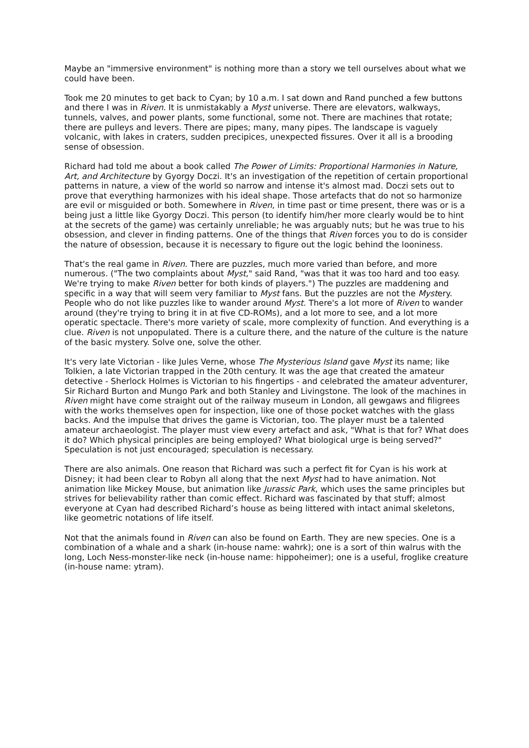Maybe an "immersive environment" is nothing more than a story we tell ourselves about what we could have been.
Took me 20 minutes to get back to Cyan; by 10 a.m. I sat down and Rand punched a few buttons and there I was in Riven. It is unmistakably a Myst universe. There are elevators, walkways, tunnels, valves, and power plants, some functional, some not. There are machines that rotate; there are pulleys and levers. There are pipes; many, many pipes. The landscape is vaguely volcanic, with lakes in craters, sudden precipices, unexpected fissures. Over it all is a brooding sense of obsession.
Richard had told me about a book called The Power of Limits: Proportional Harmonies in Nature, Art, and Architecture by Gyorgy Doczi. It's an investigation of the repetition of certain proportional patterns in nature, a view of the world so narrow and intense it's almost mad. Doczi sets out to prove that everything harmonizes with his ideal shape. Those artefacts that do not so harmonize are evil or misguided or both. Somewhere in Riven, in time past or time present, there was or is a being just a little like Gyorgy Doczi. This person (to identify him/her more clearly would be to hint at the secrets of the game) was certainly unreliable; he was arguably nuts; but he was true to his obsession, and clever in finding patterns. One of the things that Riven forces you to do is consider the nature of obsession, because it is necessary to figure out the logic behind the looniness.
That's the real game in Riven. There are puzzles, much more varied than before, and more numerous. ("The two complaints about Myst," said Rand, "was that it was too hard and too easy. We're trying to make Riven better for both kinds of players.") The puzzles are maddening and specific in a way that will seem very familiar to Myst fans. But the puzzles are not the Mystery. People who do not like puzzles like to wander around Myst. There's a lot more of Riven to wander around (they're trying to bring it in at five CD-ROMs), and a lot more to see, and a lot more operatic spectacle. There's more variety of scale, more complexity of function. And everything is a clue. Riven is not unpopulated. There is a culture there, and the nature of the culture is the nature of the basic mystery. Solve one, solve the other.
It's very late Victorian - like Jules Verne, whose The Mysterious Island gave Myst its name; like Tolkien, a late Victorian trapped in the 20th century. It was the age that created the amateur detective - Sherlock Holmes is Victorian to his fingertips - and celebrated the amateur adventurer, Sir Richard Burton and Mungo Park and both Stanley and Livingstone. The look of the machines in Riven might have come straight out of the railway museum in London, all gewgaws and filigrees with the works themselves open for inspection, like one of those pocket watches with the glass backs. And the impulse that drives the game is Victorian, too. The player must be a talented amateur archaeologist. The player must view every artefact and ask, "What is that for? What does it do? Which physical principles are being employed? What biological urge is being served?" Speculation is not just encouraged; speculation is necessary.
There are also animals. One reason that Richard was such a perfect fit for Cyan is his work at Disney; it had been clear to Robyn all along that the next Myst had to have animation. Not animation like Mickey Mouse, but animation like Jurassic Park, which uses the same principles but strives for believability rather than comic effect. Richard was fascinated by that stuff; almost everyone at Cyan had described Richard’s house as being littered with intact animal skeletons, like geometric notations of life itself.
Not that the animals found in Riven can also be found on Earth. They are new species. One is a combination of a whale and a shark (in-house name: wahrk); one is a sort of thin walrus with the long, Loch Ness-monster-like neck (in-house name: hippoheimer); one is a useful, froglike creature (in-house name: ytram).